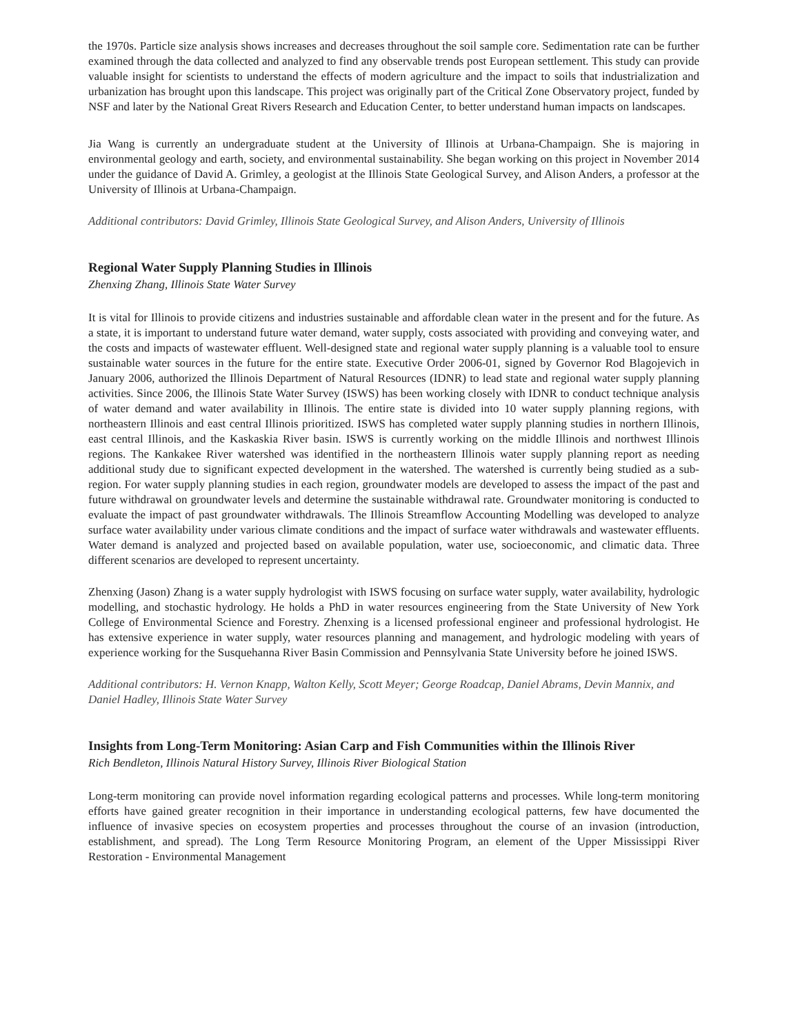the 1970s. Particle size analysis shows increases and decreases throughout the soil sample core. Sedimentation rate can be further examined through the data collected and analyzed to find any observable trends post European settlement. This study can provide valuable insight for scientists to understand the effects of modern agriculture and the impact to soils that industrialization and urbanization has brought upon this landscape. This project was originally part of the Critical Zone Observatory project, funded by NSF and later by the National Great Rivers Research and Education Center, to better understand human impacts on landscapes.
Jia Wang is currently an undergraduate student at the University of Illinois at Urbana-Champaign. She is majoring in environmental geology and earth, society, and environmental sustainability. She began working on this project in November 2014 under the guidance of David A. Grimley, a geologist at the Illinois State Geological Survey, and Alison Anders, a professor at the University of Illinois at Urbana-Champaign.
Additional contributors: David Grimley, Illinois State Geological Survey, and Alison Anders, University of Illinois
Regional Water Supply Planning Studies in Illinois
Zhenxing Zhang, Illinois State Water Survey
It is vital for Illinois to provide citizens and industries sustainable and affordable clean water in the present and for the future. As a state, it is important to understand future water demand, water supply, costs associated with providing and conveying water, and the costs and impacts of wastewater effluent. Well-designed state and regional water supply planning is a valuable tool to ensure sustainable water sources in the future for the entire state. Executive Order 2006-01, signed by Governor Rod Blagojevich in January 2006, authorized the Illinois Department of Natural Resources (IDNR) to lead state and regional water supply planning activities. Since 2006, the Illinois State Water Survey (ISWS) has been working closely with IDNR to conduct technique analysis of water demand and water availability in Illinois. The entire state is divided into 10 water supply planning regions, with northeastern Illinois and east central Illinois prioritized. ISWS has completed water supply planning studies in northern Illinois, east central Illinois, and the Kaskaskia River basin. ISWS is currently working on the middle Illinois and northwest Illinois regions. The Kankakee River watershed was identified in the northeastern Illinois water supply planning report as needing additional study due to significant expected development in the watershed. The watershed is currently being studied as a sub-region. For water supply planning studies in each region, groundwater models are developed to assess the impact of the past and future withdrawal on groundwater levels and determine the sustainable withdrawal rate. Groundwater monitoring is conducted to evaluate the impact of past groundwater withdrawals. The Illinois Streamflow Accounting Modelling was developed to analyze surface water availability under various climate conditions and the impact of surface water withdrawals and wastewater effluents. Water demand is analyzed and projected based on available population, water use, socioeconomic, and climatic data. Three different scenarios are developed to represent uncertainty.
Zhenxing (Jason) Zhang is a water supply hydrologist with ISWS focusing on surface water supply, water availability, hydrologic modelling, and stochastic hydrology. He holds a PhD in water resources engineering from the State University of New York College of Environmental Science and Forestry. Zhenxing is a licensed professional engineer and professional hydrologist. He has extensive experience in water supply, water resources planning and management, and hydrologic modeling with years of experience working for the Susquehanna River Basin Commission and Pennsylvania State University before he joined ISWS.
Additional contributors: H. Vernon Knapp, Walton Kelly, Scott Meyer; George Roadcap, Daniel Abrams, Devin Mannix, and Daniel Hadley, Illinois State Water Survey
Insights from Long-Term Monitoring: Asian Carp and Fish Communities within the Illinois River
Rich Bendleton, Illinois Natural History Survey, Illinois River Biological Station
Long-term monitoring can provide novel information regarding ecological patterns and processes. While long-term monitoring efforts have gained greater recognition in their importance in understanding ecological patterns, few have documented the influence of invasive species on ecosystem properties and processes throughout the course of an invasion (introduction, establishment, and spread). The Long Term Resource Monitoring Program, an element of the Upper Mississippi River Restoration - Environmental Management